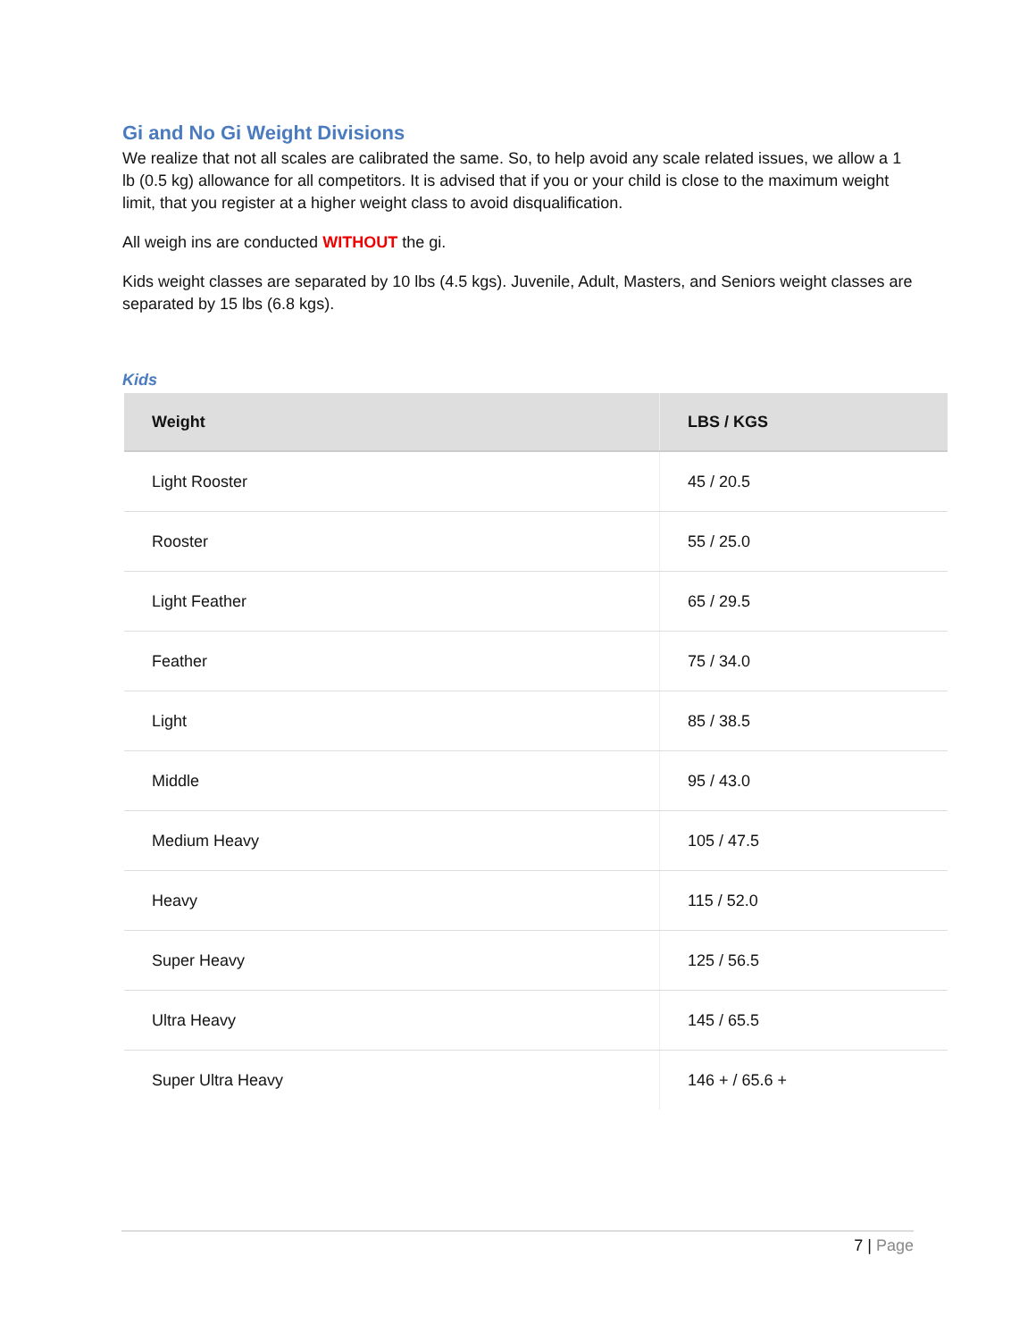Gi and No Gi Weight Divisions
We realize that not all scales are calibrated the same. So, to help avoid any scale related issues, we allow a 1 lb (0.5 kg) allowance for all competitors. It is advised that if you or your child is close to the maximum weight limit, that you register at a higher weight class to avoid disqualification.
All weigh ins are conducted WITHOUT the gi.
Kids weight classes are separated by 10 lbs (4.5 kgs). Juvenile, Adult, Masters, and Seniors weight classes are separated by 15 lbs (6.8 kgs).
Kids
| Weight | LBS / KGS |
| --- | --- |
| Light Rooster | 45 / 20.5 |
| Rooster | 55 / 25.0 |
| Light Feather | 65 / 29.5 |
| Feather | 75 / 34.0 |
| Light | 85 / 38.5 |
| Middle | 95 / 43.0 |
| Medium Heavy | 105 / 47.5 |
| Heavy | 115 / 52.0 |
| Super Heavy | 125 / 56.5 |
| Ultra Heavy | 145 / 65.5 |
| Super Ultra Heavy | 146 + / 65.6 + |
7 | Page